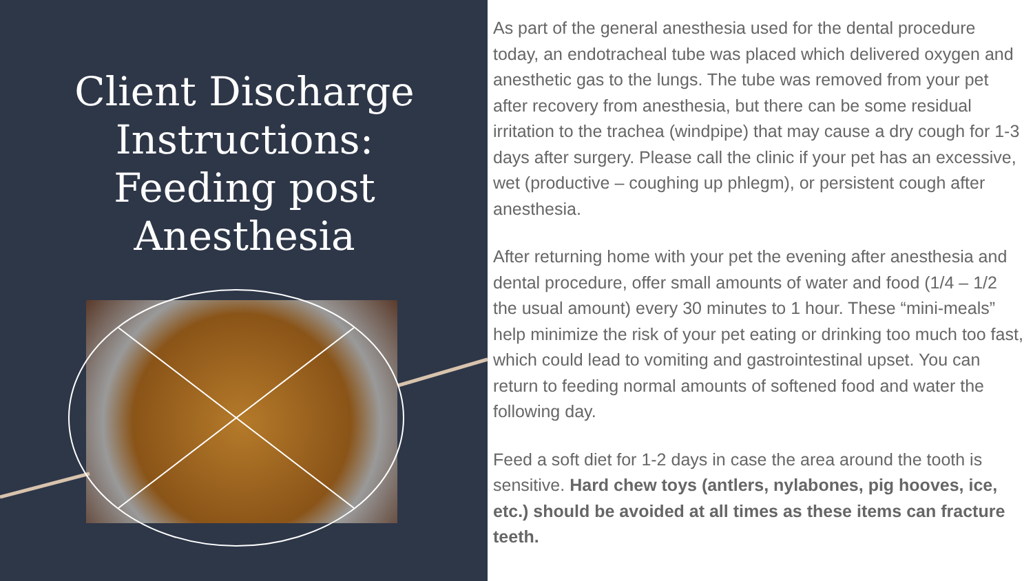Client Discharge Instructions: Feeding post Anesthesia
As part of the general anesthesia used for the dental procedure today, an endotracheal tube was placed which delivered oxygen and anesthetic gas to the lungs. The tube was removed from your pet after recovery from anesthesia, but there can be some residual irritation to the trachea (windpipe) that may cause a dry cough for 1-3 days after surgery. Please call the clinic if your pet has an excessive, wet (productive – coughing up phlegm), or persistent cough after anesthesia.
After returning home with your pet the evening after anesthesia and dental procedure, offer small amounts of water and food (1/4 – 1/2 the usual amount) every 30 minutes to 1 hour. These “mini-meals” help minimize the risk of your pet eating or drinking too much too fast, which could lead to vomiting and gastrointestinal upset. You can return to feeding normal amounts of softened food and water the following day.
Feed a soft diet for 1-2 days in case the area around the tooth is sensitive. Hard chew toys (antlers, nylabones, pig hooves, ice, etc.) should be avoided at all times as these items can fracture teeth.